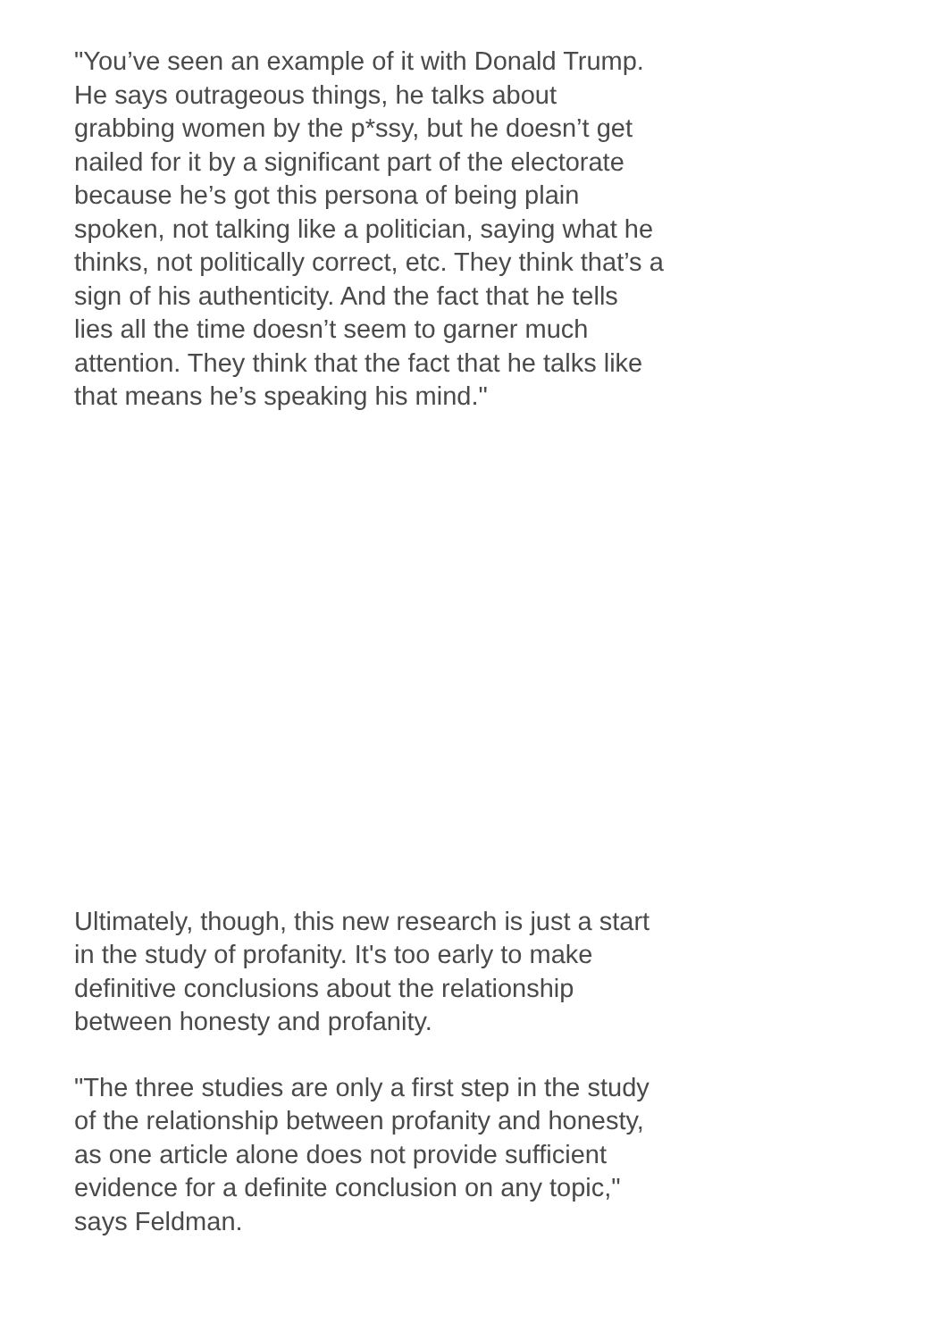"You’ve seen an example of it with Donald Trump. He says outrageous things, he talks about grabbing women by the p*ssy, but he doesn’t get nailed for it by a significant part of the electorate because he’s got this persona of being plain spoken, not talking like a politician, saying what he thinks, not politically correct, etc. They think that’s a sign of his authenticity. And the fact that he tells lies all the time doesn’t seem to garner much attention. They think that the fact that he talks like that means he’s speaking his mind."
Ultimately, though, this new research is just a start in the study of profanity. It's too early to make definitive conclusions about the relationship between honesty and profanity.
"The three studies are only a first step in the study of the relationship between profanity and honesty, as one article alone does not provide sufficient evidence for a definite conclusion on any topic," says Feldman.